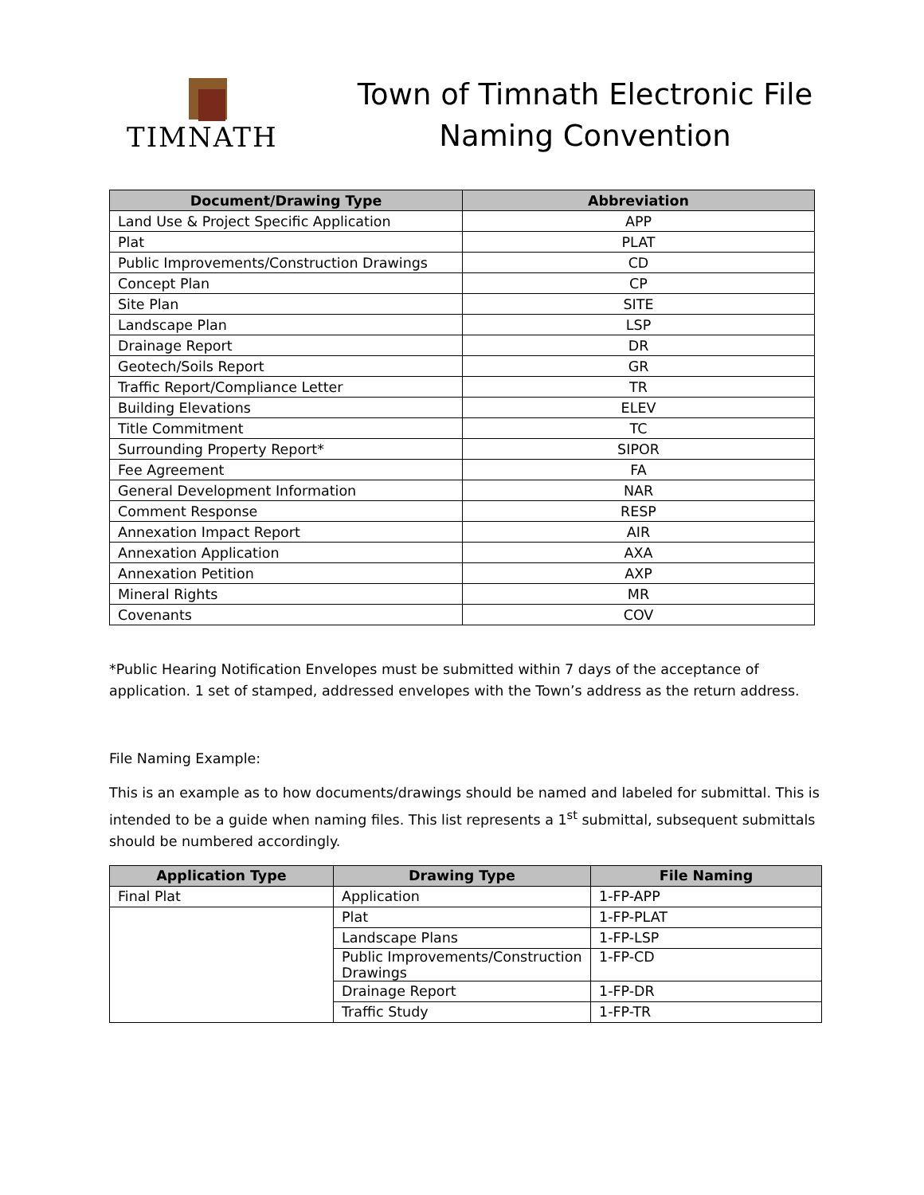TIMNATH
Town of Timnath Electronic File Naming Convention
| Document/Drawing Type | Abbreviation |
| --- | --- |
| Land Use & Project Specific Application | APP |
| Plat | PLAT |
| Public Improvements/Construction Drawings | CD |
| Concept Plan | CP |
| Site Plan | SITE |
| Landscape Plan | LSP |
| Drainage Report | DR |
| Geotech/Soils Report | GR |
| Traffic Report/Compliance Letter | TR |
| Building Elevations | ELEV |
| Title Commitment | TC |
| Surrounding Property Report* | SIPOR |
| Fee Agreement | FA |
| General Development Information | NAR |
| Comment Response | RESP |
| Annexation Impact Report | AIR |
| Annexation Application | AXA |
| Annexation Petition | AXP |
| Mineral Rights | MR |
| Covenants | COV |
*Public Hearing Notification Envelopes must be submitted within 7 days of the acceptance of application. 1 set of stamped, addressed envelopes with the Town’s address as the return address.
File Naming Example:
This is an example as to how documents/drawings should be named and labeled for submittal. This is intended to be a guide when naming files. This list represents a 1<sup>st</sup> submittal, subsequent submittals should be numbered accordingly.
| Application Type | Drawing Type | File Naming |
| --- | --- | --- |
| Final Plat | Application | 1-FP-APP |
| | Plat | 1-FP-PLAT |
| | Landscape Plans | 1-FP-LSP |
| | Public Improvements/Construction Drawings | 1-FP-CD |
| | Drainage Report | 1-FP-DR |
| | Traffic Study | 1-FP-TR |